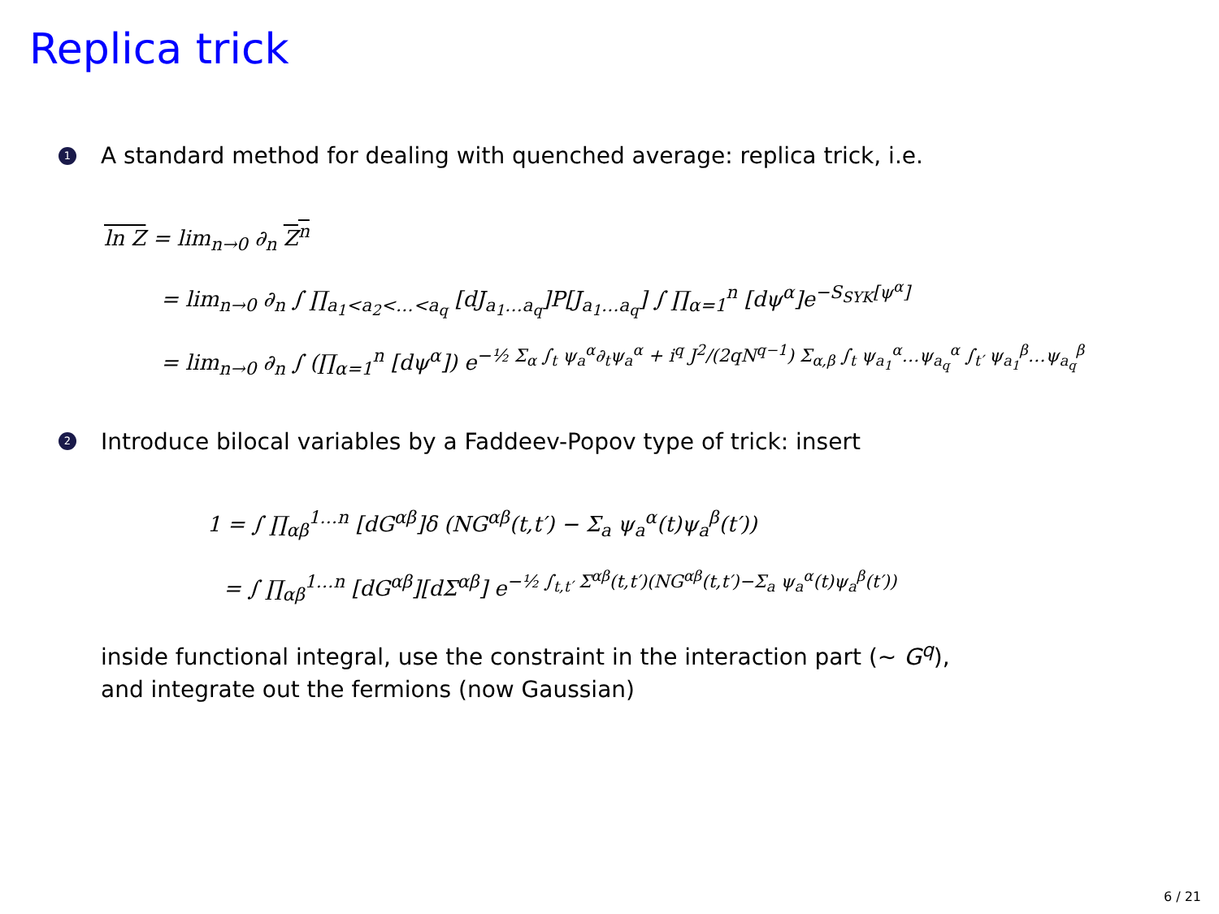Replica trick
1 A standard method for dealing with quenched average: replica trick, i.e.
ln Z = lim<sub>n→0</sub> ∂<sub>n</sub> Z<sup>n</sup>
= lim<sub>n→0</sub> ∂<sub>n</sub> ∫ ∏<sub>a<sub>1</sub><a<sub>2</sub><…<a<sub>q</sub></sub> [dJ<sub>a<sub>1</sub>…a<sub>q</sub></sub>]P[J<sub>a<sub>1</sub>…a<sub>q</sub></sub>] ∫ ∏<sub>α=1</sub><sup>n</sup> [dψ<sup>α</sup>]e<sup>−S<sub>SYK</sub>[ψ<sup>α</sup>]</sup>
= lim<sub>n→0</sub> ∂<sub>n</sub> ∫ (∏<sub>α=1</sub><sup>n</sup> [dψ<sup>α</sup>]) e<sup>−½ Σ<sub>α</sub> ∫<sub>t</sub> ψ<sub>a</sub><sup>α</sup>∂<sub>t</sub>ψ<sub>a</sub><sup>α</sup> + i<sup>q</sup> J<sup>2</sup>/(2qN<sup>q−1</sup>) Σ<sub>α,β</sub> ∫<sub>t</sub> ψ<sub>a<sub>1</sub></sub><sup>α</sup>…ψ<sub>a<sub>q</sub></sub><sup>α</sup> ∫<sub>t′</sub> ψ<sub>a<sub>1</sub></sub><sup>β</sup>…ψ<sub>a<sub>q</sub></sub><sup>β</sup></sup>
2 Introduce bilocal variables by a Faddeev-Popov type of trick: insert
1 = ∫ ∏<sub>αβ</sub><sup>1…n</sup> [dG<sup>αβ</sup>]δ (NG<sup>αβ</sup>(t,t′) − Σ<sub>a</sub> ψ<sub>a</sub><sup>α</sup>(t)ψ<sub>a</sub><sup>β</sup>(t′))
= ∫ ∏<sub>αβ</sub><sup>1…n</sup> [dG<sup>αβ</sup>][dΣ<sup>αβ</sup>] e<sup>−½ ∫<sub>t,t′</sub> Σ<sup>αβ</sup>(t,t′)(NG<sup>αβ</sup>(t,t′)−Σ<sub>a</sub> ψ<sub>a</sub><sup>α</sup>(t)ψ<sub>a</sub><sup>β</sup>(t′))</sup>
inside functional integral, use the constraint in the interaction part (∼ G<sup>q</sup>),
and integrate out the fermions (now Gaussian)
6 / 21